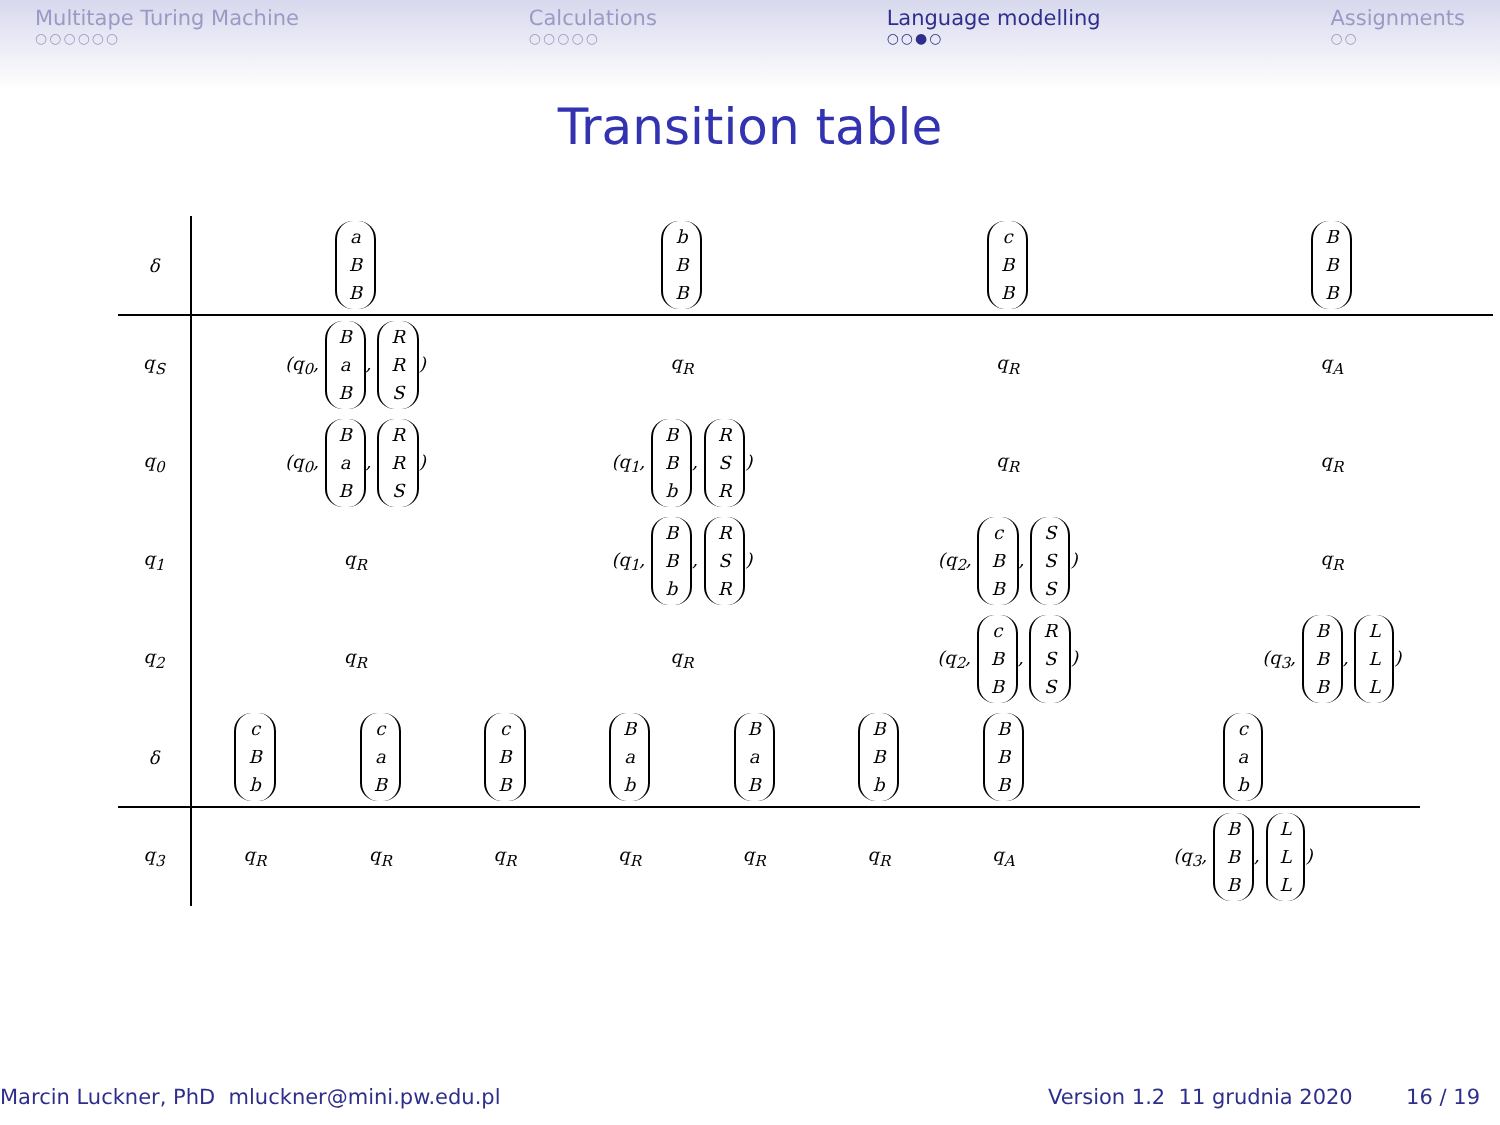Multitape Turing Machine
○○○○○○
Calculations
○○○○○
Language modelling
○○●○
Assignments
○○
Transition table
| δ | a B B | b B B | c B B | B B B |
| q<sub>S</sub> | (q<sub>0</sub>, B a B , R R S ) | q<sub>R</sub> | q<sub>R</sub> | q<sub>A</sub> |
| q<sub>0</sub> | (q<sub>0</sub>, B a B , R R S ) | (q<sub>1</sub>, B B b , R S R ) | q<sub>R</sub> | q<sub>R</sub> |
| q<sub>1</sub> | q<sub>R</sub> | (q<sub>1</sub>, B B b , R S R ) | (q<sub>2</sub>, c B B , S S S ) | q<sub>R</sub> |
| q<sub>2</sub> | q<sub>R</sub> | q<sub>R</sub> | (q<sub>2</sub>, c B B , R S S ) | (q<sub>3</sub>, B B B , L L L ) |
| δ | c B b | c a B | c B B | B a b | B a B | B B b | B B B | c a b |
| q<sub>3</sub> | q<sub>R</sub> | q<sub>R</sub> | q<sub>R</sub> | q<sub>R</sub> | q<sub>R</sub> | q<sub>R</sub> | q<sub>A</sub> | (q<sub>3</sub>, B B B , L L L ) |
Marcin Luckner, PhD mluckner@mini.pw.edu.pl
Version 1.2 11 grudnia 2020 16 / 19